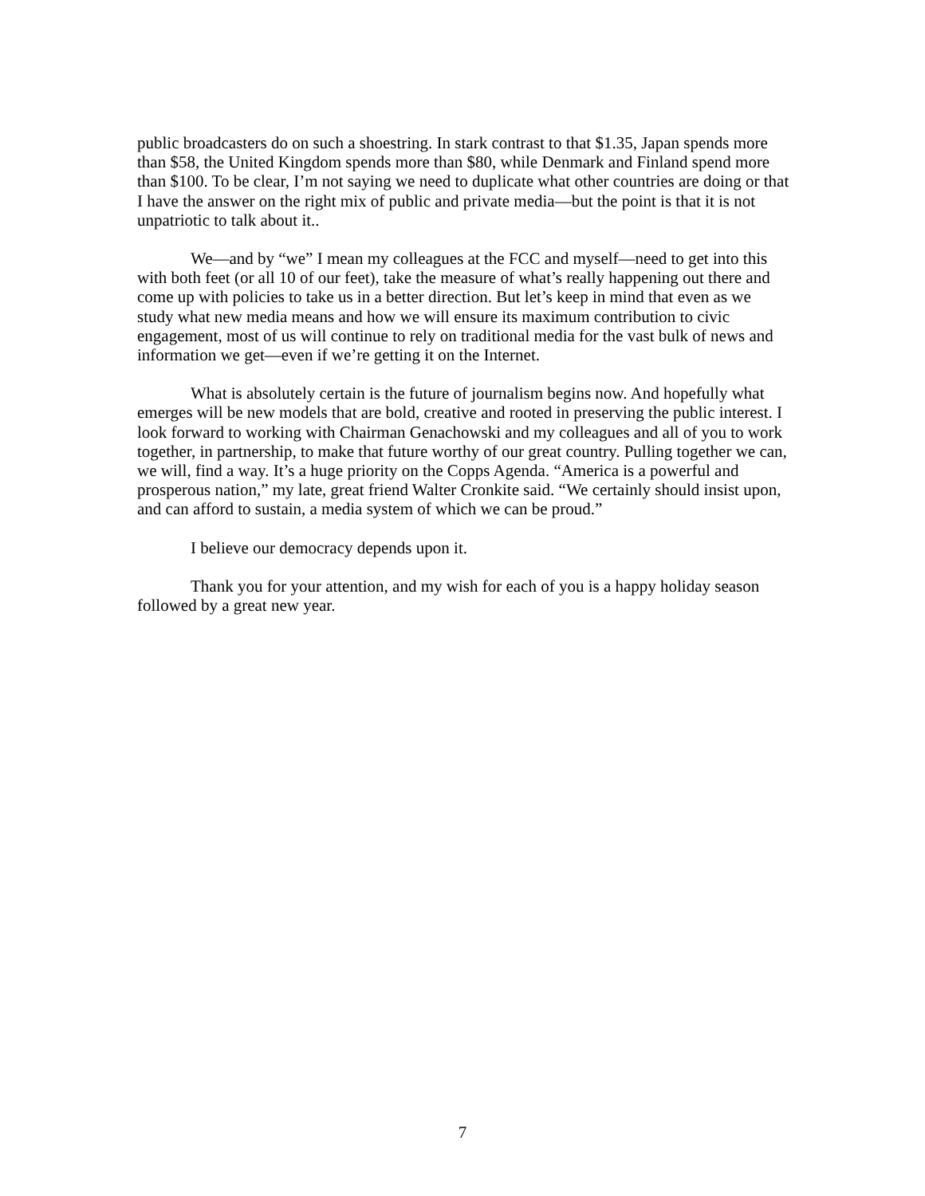public broadcasters do on such a shoestring. In stark contrast to that $1.35, Japan spends more than $58, the United Kingdom spends more than $80, while Denmark and Finland spend more than $100. To be clear, I’m not saying we need to duplicate what other countries are doing or that I have the answer on the right mix of public and private media—but the point is that it is not unpatriotic to talk about it..
We—and by “we” I mean my colleagues at the FCC and myself—need to get into this with both feet (or all 10 of our feet), take the measure of what’s really happening out there and come up with policies to take us in a better direction. But let’s keep in mind that even as we study what new media means and how we will ensure its maximum contribution to civic engagement, most of us will continue to rely on traditional media for the vast bulk of news and information we get—even if we’re getting it on the Internet.
What is absolutely certain is the future of journalism begins now. And hopefully what emerges will be new models that are bold, creative and rooted in preserving the public interest. I look forward to working with Chairman Genachowski and my colleagues and all of you to work together, in partnership, to make that future worthy of our great country. Pulling together we can, we will, find a way. It’s a huge priority on the Copps Agenda. “America is a powerful and prosperous nation,” my late, great friend Walter Cronkite said. “We certainly should insist upon, and can afford to sustain, a media system of which we can be proud.”
I believe our democracy depends upon it.
Thank you for your attention, and my wish for each of you is a happy holiday season followed by a great new year.
7